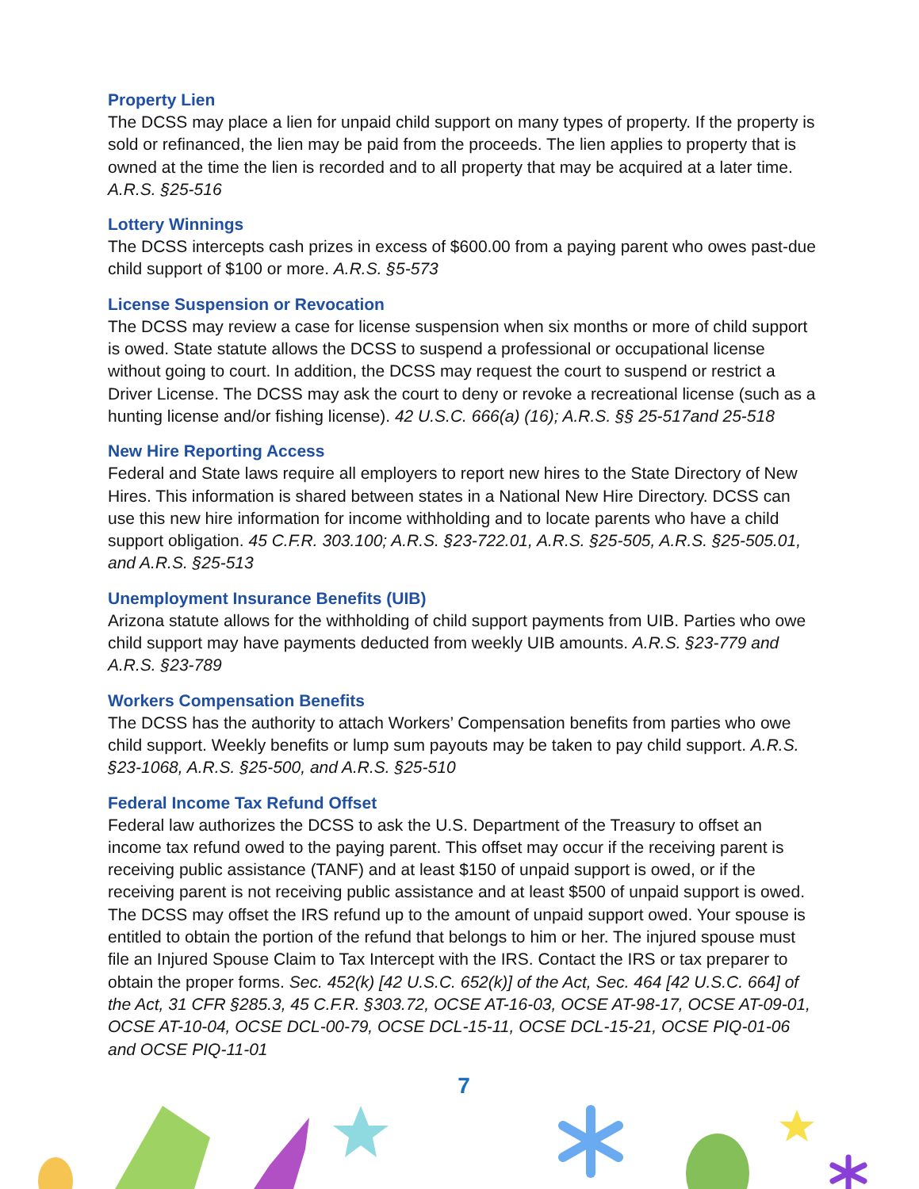Property Lien
The DCSS may place a lien for unpaid child support on many types of property. If the property is sold or refinanced, the lien may be paid from the proceeds. The lien applies to property that is owned at the time the lien is recorded and to all property that may be acquired at a later time. A.R.S. §25-516
Lottery Winnings
The DCSS intercepts cash prizes in excess of $600.00 from a paying parent who owes past-due child support of $100 or more. A.R.S. §5-573
License Suspension or Revocation
The DCSS may review a case for license suspension when six months or more of child support is owed. State statute allows the DCSS to suspend a professional or occupational license without going to court. In addition, the DCSS may request the court to suspend or restrict a Driver License. The DCSS may ask the court to deny or revoke a recreational license (such as a hunting license and/or fishing license). 42 U.S.C. 666(a) (16); A.R.S. §§ 25-517and 25-518
New Hire Reporting Access
Federal and State laws require all employers to report new hires to the State Directory of New Hires. This information is shared between states in a National New Hire Directory. DCSS can use this new hire information for income withholding and to locate parents who have a child support obligation. 45 C.F.R. 303.100; A.R.S. §23-722.01, A.R.S. §25-505, A.R.S. §25-505.01, and A.R.S. §25-513
Unemployment Insurance Benefits (UIB)
Arizona statute allows for the withholding of child support payments from UIB. Parties who owe child support may have payments deducted from weekly UIB amounts. A.R.S. §23-779 and A.R.S. §23-789
Workers Compensation Benefits
The DCSS has the authority to attach Workers’ Compensation benefits from parties who owe child support. Weekly benefits or lump sum payouts may be taken to pay child support. A.R.S. §23-1068, A.R.S. §25-500, and A.R.S. §25-510
Federal Income Tax Refund Offset
Federal law authorizes the DCSS to ask the U.S. Department of the Treasury to offset an income tax refund owed to the paying parent. This offset may occur if the receiving parent is receiving public assistance (TANF) and at least $150 of unpaid support is owed, or if the receiving parent is not receiving public assistance and at least $500 of unpaid support is owed. The DCSS may offset the IRS refund up to the amount of unpaid support owed. Your spouse is entitled to obtain the portion of the refund that belongs to him or her. The injured spouse must file an Injured Spouse Claim to Tax Intercept with the IRS. Contact the IRS or tax preparer to obtain the proper forms. Sec. 452(k) [42 U.S.C. 652(k)] of the Act, Sec. 464 [42 U.S.C. 664] of the Act, 31 CFR §285.3, 45 C.F.R. §303.72, OCSE AT-16-03, OCSE AT-98-17, OCSE AT-09-01, OCSE AT-10-04, OCSE DCL-00-79, OCSE DCL-15-11, OCSE DCL-15-21, OCSE PIQ-01-06 and OCSE PIQ-11-01
7